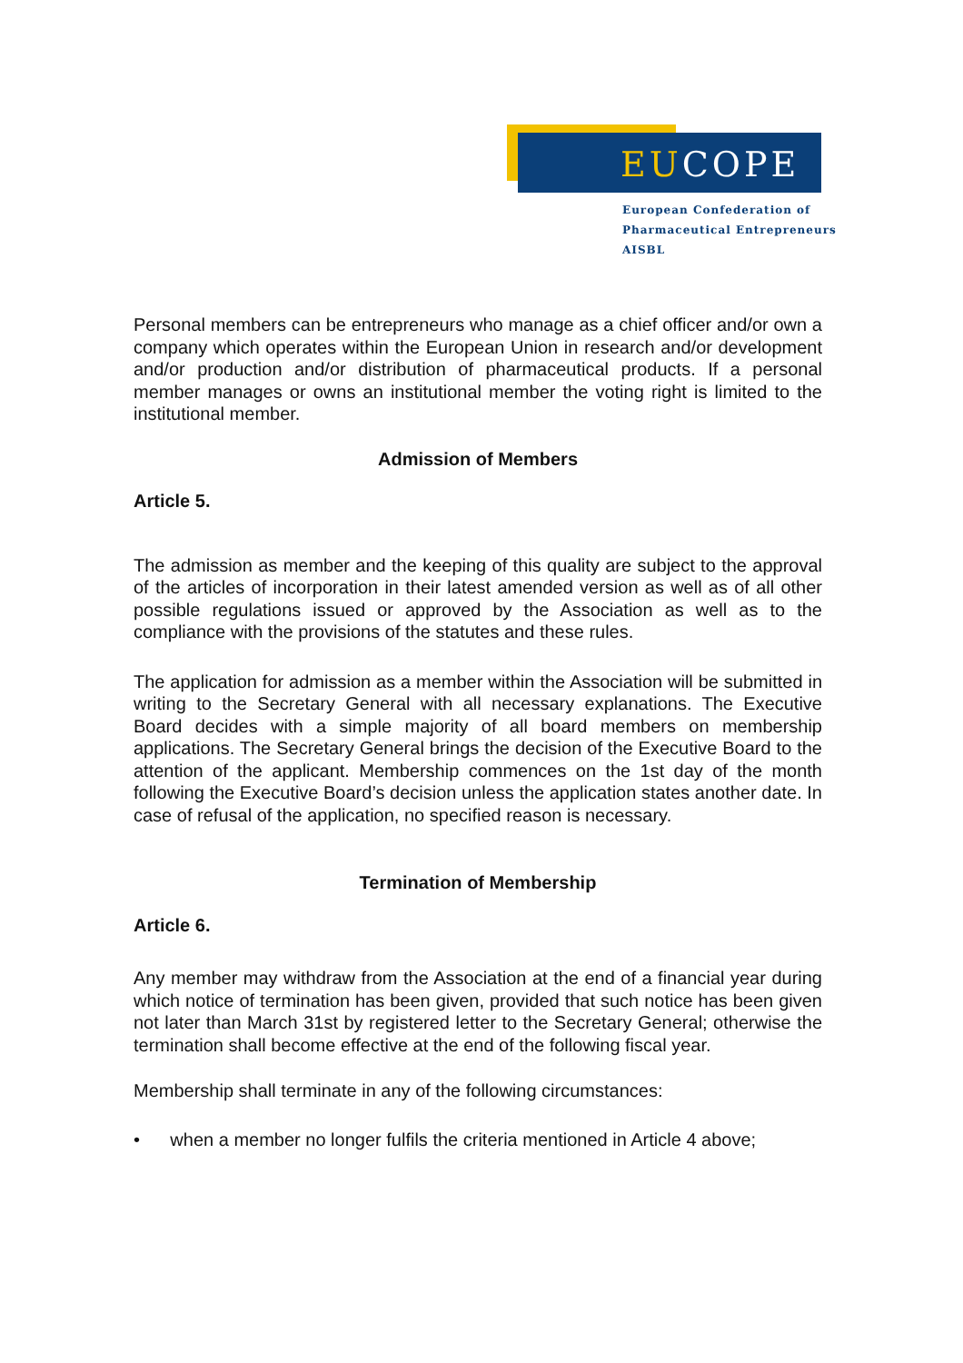EUCOPE
European Confederation of
Pharmaceutical Entrepreneurs AISBL
Personal members can be entrepreneurs who manage as a chief officer and/or own a company which operates within the European Union in research and/or development and/or production and/or distribution of pharmaceutical products. If a personal member manages or owns an institutional member the voting right is limited to the institutional member.
Admission of Members
Article 5.
The admission as member and the keeping of this quality are subject to the approval of the articles of incorporation in their latest amended version as well as of all other possible regulations issued or approved by the Association as well as to the compliance with the provisions of the statutes and these rules.
The application for admission as a member within the Association will be submitted in writing to the Secretary General with all necessary explanations. The Executive Board decides with a simple majority of all board members on membership applications. The Secretary General brings the decision of the Executive Board to the attention of the applicant. Membership commences on the 1st day of the month following the Executive Board’s decision unless the application states another date. In case of refusal of the application, no specified reason is necessary.
Termination of Membership
Article 6.
Any member may withdraw from the Association at the end of a financial year during which notice of termination has been given, provided that such notice has been given not later than March 31st by registered letter to the Secretary General; otherwise the termination shall become effective at the end of the following fiscal year.
Membership shall terminate in any of the following circumstances:
• when a member no longer fulfils the criteria mentioned in Article 4 above;